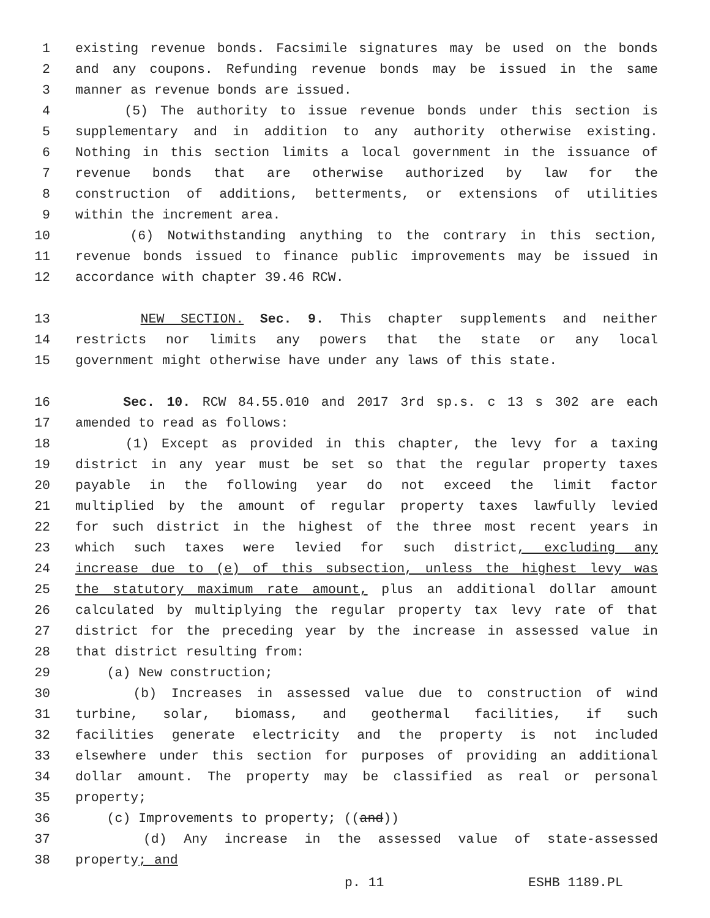1 existing revenue bonds. Facsimile signatures may be used on the bonds
2 and any coupons. Refunding revenue bonds may be issued in the same
3 manner as revenue bonds are issued.
4 (5) The authority to issue revenue bonds under this section is
5 supplementary and in addition to any authority otherwise existing.
6 Nothing in this section limits a local government in the issuance of
7 revenue bonds that are otherwise authorized by law for the
8 construction of additions, betterments, or extensions of utilities
9 within the increment area.
10 (6) Notwithstanding anything to the contrary in this section,
11 revenue bonds issued to finance public improvements may be issued in
12 accordance with chapter 39.46 RCW.
13 NEW SECTION. Sec. 9. This chapter supplements and neither
14 restricts nor limits any powers that the state or any local
15 government might otherwise have under any laws of this state.
16 Sec. 10. RCW 84.55.010 and 2017 3rd sp.s. c 13 s 302 are each
17 amended to read as follows:
18 (1) Except as provided in this chapter, the levy for a taxing
19 district in any year must be set so that the regular property taxes
20 payable in the following year do not exceed the limit factor
21 multiplied by the amount of regular property taxes lawfully levied
22 for such district in the highest of the three most recent years in
23 which such taxes were levied for such district, excluding any
24 increase due to (e) of this subsection, unless the highest levy was
25 the statutory maximum rate amount, plus an additional dollar amount
26 calculated by multiplying the regular property tax levy rate of that
27 district for the preceding year by the increase in assessed value in
28 that district resulting from:
29 (a) New construction;
30 (b) Increases in assessed value due to construction of wind
31 turbine, solar, biomass, and geothermal facilities, if such
32 facilities generate electricity and the property is not included
33 elsewhere under this section for purposes of providing an additional
34 dollar amount. The property may be classified as real or personal
35 property;
36 (c) Improvements to property; ((and))
37 (d) Any increase in the assessed value of state-assessed
38 property; and
p. 11 ESHB 1189.PL